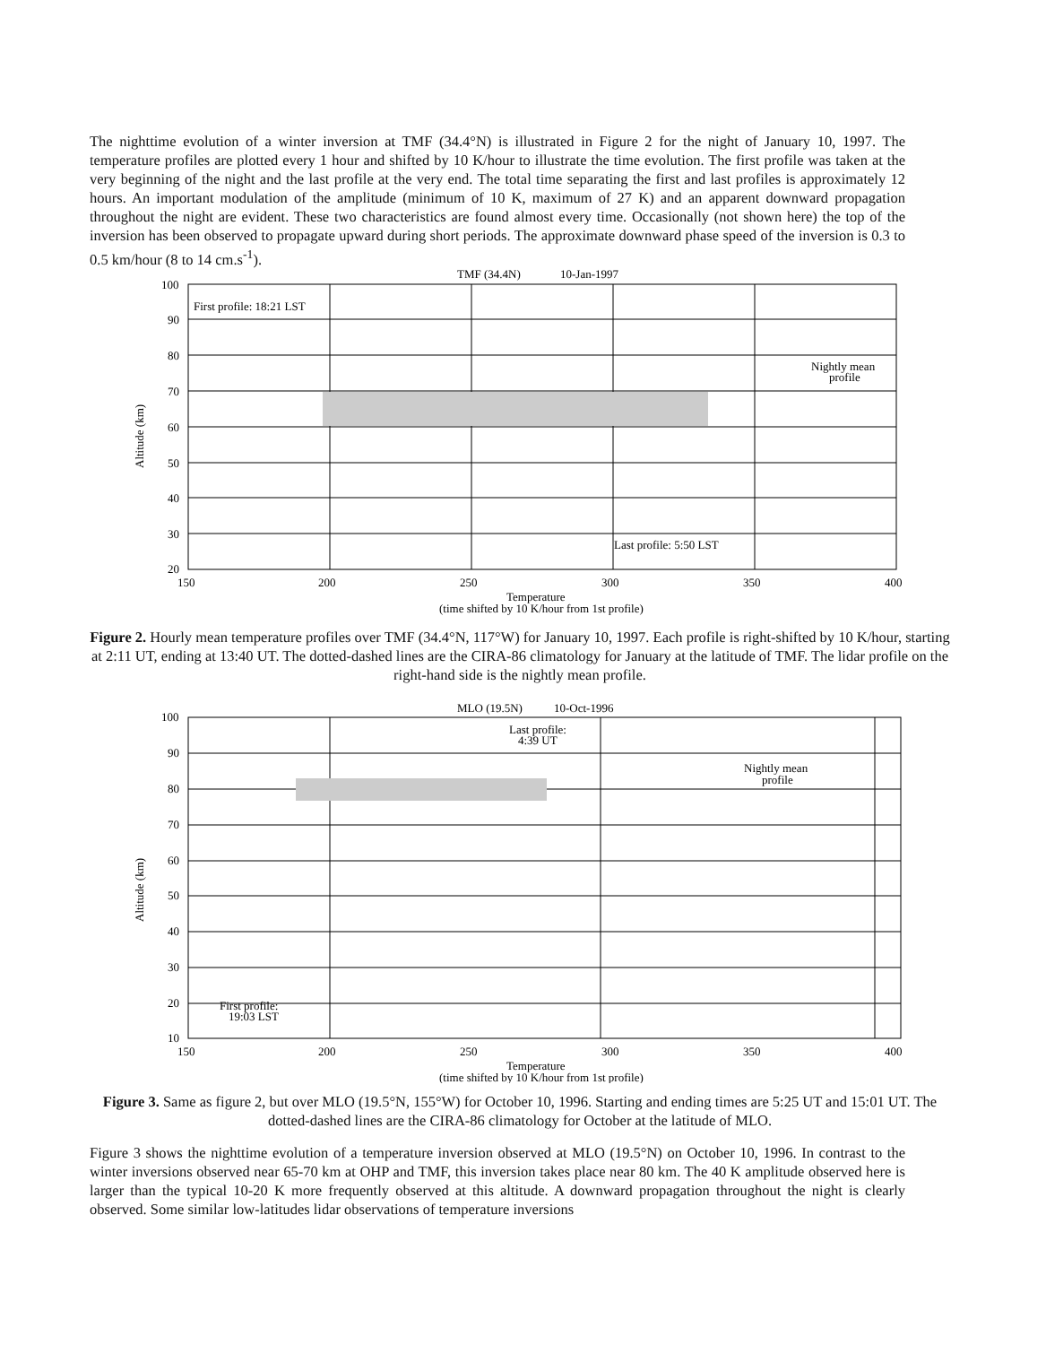The nighttime evolution of a winter inversion at TMF (34.4°N) is illustrated in Figure 2 for the night of January 10, 1997. The temperature profiles are plotted every 1 hour and shifted by 10 K/hour to illustrate the time evolution. The first profile was taken at the very beginning of the night and the last profile at the very end. The total time separating the first and last profiles is approximately 12 hours. An important modulation of the amplitude (minimum of 10 K, maximum of 27 K) and an apparent downward propagation throughout the night are evident. These two characteristics are found almost every time. Occasionally (not shown here) the top of the inversion has been observed to propagate upward during short periods. The approximate downward phase speed of the inversion is 0.3 to 0.5 km/hour (8 to 14 cm.s<sup>-1</sup>).
TMF (34.4N)
10-Jan-1997
First profile: 18:21 LST
Last profile: 5:50 LST
Nightly mean
profile
100
90
80
70
60
50
40
30
20
150
200
250
300
350
400
Altitude (km)
Temperature
(time shifted by 10 K/hour from 1st profile)
Figure 2. Hourly mean temperature profiles over TMF (34.4°N, 117°W) for January 10, 1997. Each profile is right-shifted by 10 K/hour, starting at 2:11 UT, ending at 13:40 UT. The dotted-dashed lines are the CIRA-86 climatology for January at the latitude of TMF. The lidar profile on the right-hand side is the nightly mean profile.
MLO (19.5N)
10-Oct-1996
Last profile:
4:39 UT
Nightly mean
profile
First profile:
19:03 LST
100
90
80
70
60
50
40
30
20
10
150
200
250
300
350
400
Altitude (km)
Temperature
(time shifted by 10 K/hour from 1st profile)
Figure 3. Same as figure 2, but over MLO (19.5°N, 155°W) for October 10, 1996. Starting and ending times are 5:25 UT and 15:01 UT. The dotted-dashed lines are the CIRA-86 climatology for October at the latitude of MLO.
Figure 3 shows the nighttime evolution of a temperature inversion observed at MLO (19.5°N) on October 10, 1996. In contrast to the winter inversions observed near 65-70 km at OHP and TMF, this inversion takes place near 80 km. The 40 K amplitude observed here is larger than the typical 10-20 K more frequently observed at this altitude. A downward propagation throughout the night is clearly observed. Some similar low-latitudes lidar observations of temperature inversions